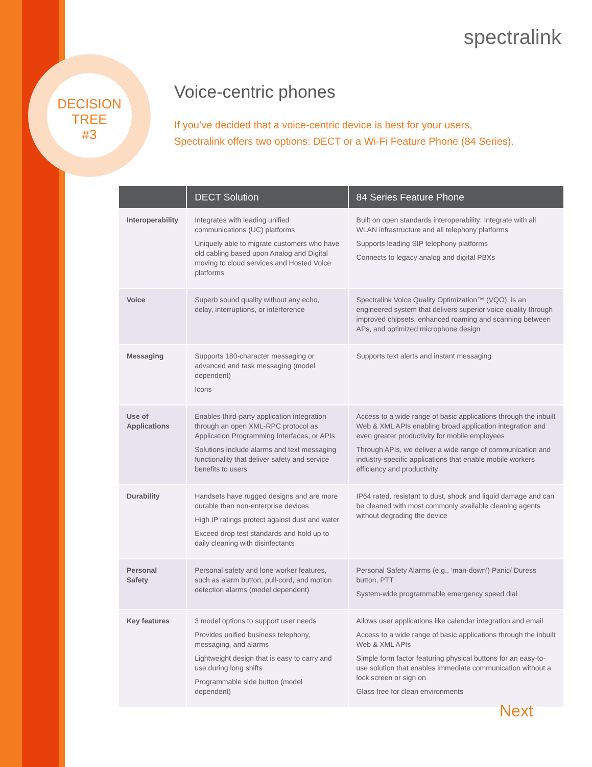DECISION
TREE
#3
spectralink
Voice-centric phones
If you’ve decided that a voice-centric device is best for your users,
Spectralink offers two options: DECT or a Wi-Fi Feature Phone (84 Series).
| | DECT Solution | 84 Series Feature Phone |
| --- | --- | --- |
| Interoperability | Integrates with leading unified communications (UC) platforms Uniquely able to migrate customers who have old cabling based upon Analog and Digital moving to cloud services and Hosted Voice platforms | Built on open standards interoperability: Integrate with all WLAN infrastructure and all telephony platforms Supports leading SIP telephony platforms Connects to legacy analog and digital PBXs |
| Voice | Superb sound quality without any echo, delay, interruptions, or interference | Spectralink Voice Quality Optimization™ (VQO), is an engineered system that delivers superior voice quality through improved chipsets, enhanced roaming and scanning between APs, and optimized microphone design |
| Messaging | Supports 180-character messaging or advanced and task messaging (model dependent) Icons | Supports text alerts and instant messaging |
| Use of Applications | Enables third-party application integration through an open XML-RPC protocol as Application Programming Interfaces, or APIs Solutions include alarms and text messaging functionality that deliver safety and service benefits to users | Access to a wide range of basic applications through the inbuilt Web & XML APIs enabling broad application integration and even greater productivity for mobile employees Through APIs, we deliver a wide range of communication and industry-specific applications that enable mobile workers efficiency and productivity |
| Durability | Handsets have rugged designs and are more durable than non-enterprise devices High IP ratings protect against dust and water Exceed drop test standards and hold up to daily cleaning with disinfectants | IP64 rated, resistant to dust, shock and liquid damage and can be cleaned with most commonly available cleaning agents without degrading the device |
| Personal Safety | Personal safety and lone worker features, such as alarm button, pull-cord, and motion detection alarms (model dependent) | Personal Safety Alarms (e.g., ‘man-down’) Panic/ Duress button, PTT System-wide programmable emergency speed dial |
| Key features | 3 model options to support user needs Provides unified business telephony, messaging, and alarms Lightweight design that is easy to carry and use during long shifts Programmable side button (model dependent) | Allows user applications like calendar integration and email Access to a wide range of basic applications through the inbuilt Web & XML APIs Simple form factor featuring physical buttons for an easy-to-use solution that enables immediate communication without a lock screen or sign on Glass free for clean environments |
Next